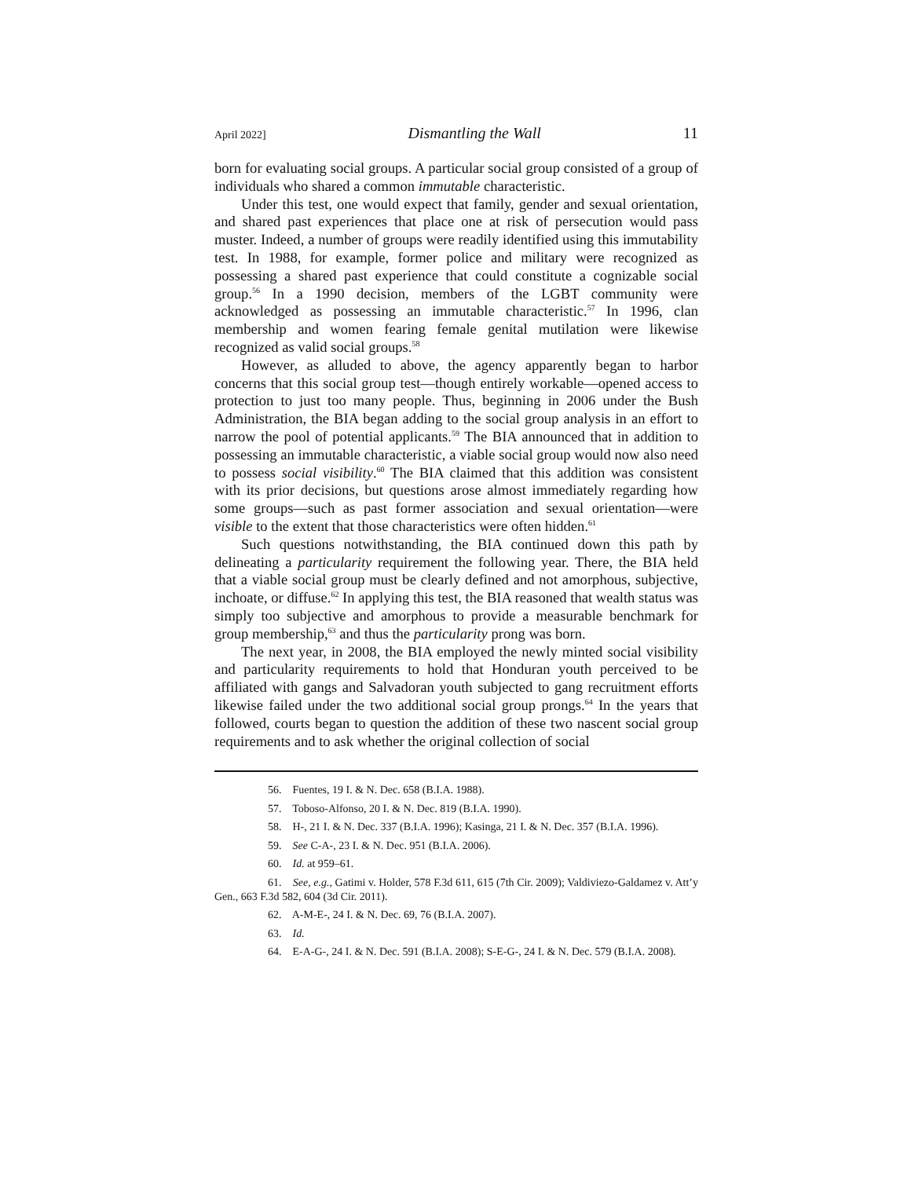April 2022] Dismantling the Wall 11
born for evaluating social groups. A particular social group consisted of a group of individuals who shared a common immutable characteristic.
Under this test, one would expect that family, gender and sexual orientation, and shared past experiences that place one at risk of persecution would pass muster. Indeed, a number of groups were readily identified using this immutability test. In 1988, for example, former police and military were recognized as possessing a shared past experience that could constitute a cognizable social group.<sup>56</sup> In a 1990 decision, members of the LGBT community were acknowledged as possessing an immutable characteristic.<sup>57</sup> In 1996, clan membership and women fearing female genital mutilation were likewise recognized as valid social groups.<sup>58</sup>
However, as alluded to above, the agency apparently began to harbor concerns that this social group test—though entirely workable—opened access to protection to just too many people. Thus, beginning in 2006 under the Bush Administration, the BIA began adding to the social group analysis in an effort to narrow the pool of potential applicants.<sup>59</sup> The BIA announced that in addition to possessing an immutable characteristic, a viable social group would now also need to possess social visibility.<sup>60</sup> The BIA claimed that this addition was consistent with its prior decisions, but questions arose almost immediately regarding how some groups—such as past former association and sexual orientation—were visible to the extent that those characteristics were often hidden.<sup>61</sup>
Such questions notwithstanding, the BIA continued down this path by delineating a particularity requirement the following year. There, the BIA held that a viable social group must be clearly defined and not amorphous, subjective, inchoate, or diffuse.<sup>62</sup> In applying this test, the BIA reasoned that wealth status was simply too subjective and amorphous to provide a measurable benchmark for group membership,<sup>63</sup> and thus the particularity prong was born.
The next year, in 2008, the BIA employed the newly minted social visibility and particularity requirements to hold that Honduran youth perceived to be affiliated with gangs and Salvadoran youth subjected to gang recruitment efforts likewise failed under the two additional social group prongs.<sup>64</sup> In the years that followed, courts began to question the addition of these two nascent social group requirements and to ask whether the original collection of social
56. Fuentes, 19 I. & N. Dec. 658 (B.I.A. 1988).
57. Toboso-Alfonso, 20 I. & N. Dec. 819 (B.I.A. 1990).
58. H-, 21 I. & N. Dec. 337 (B.I.A. 1996); Kasinga, 21 I. & N. Dec. 357 (B.I.A. 1996).
59. See C-A-, 23 I. & N. Dec. 951 (B.I.A. 2006).
60. Id. at 959–61.
61. See, e.g., Gatimi v. Holder, 578 F.3d 611, 615 (7th Cir. 2009); Valdiviezo-Galdamez v. Att’y Gen., 663 F.3d 582, 604 (3d Cir. 2011).
62. A-M-E-, 24 I. & N. Dec. 69, 76 (B.I.A. 2007).
63. Id.
64. E-A-G-, 24 I. & N. Dec. 591 (B.I.A. 2008); S-E-G-, 24 I. & N. Dec. 579 (B.I.A. 2008).